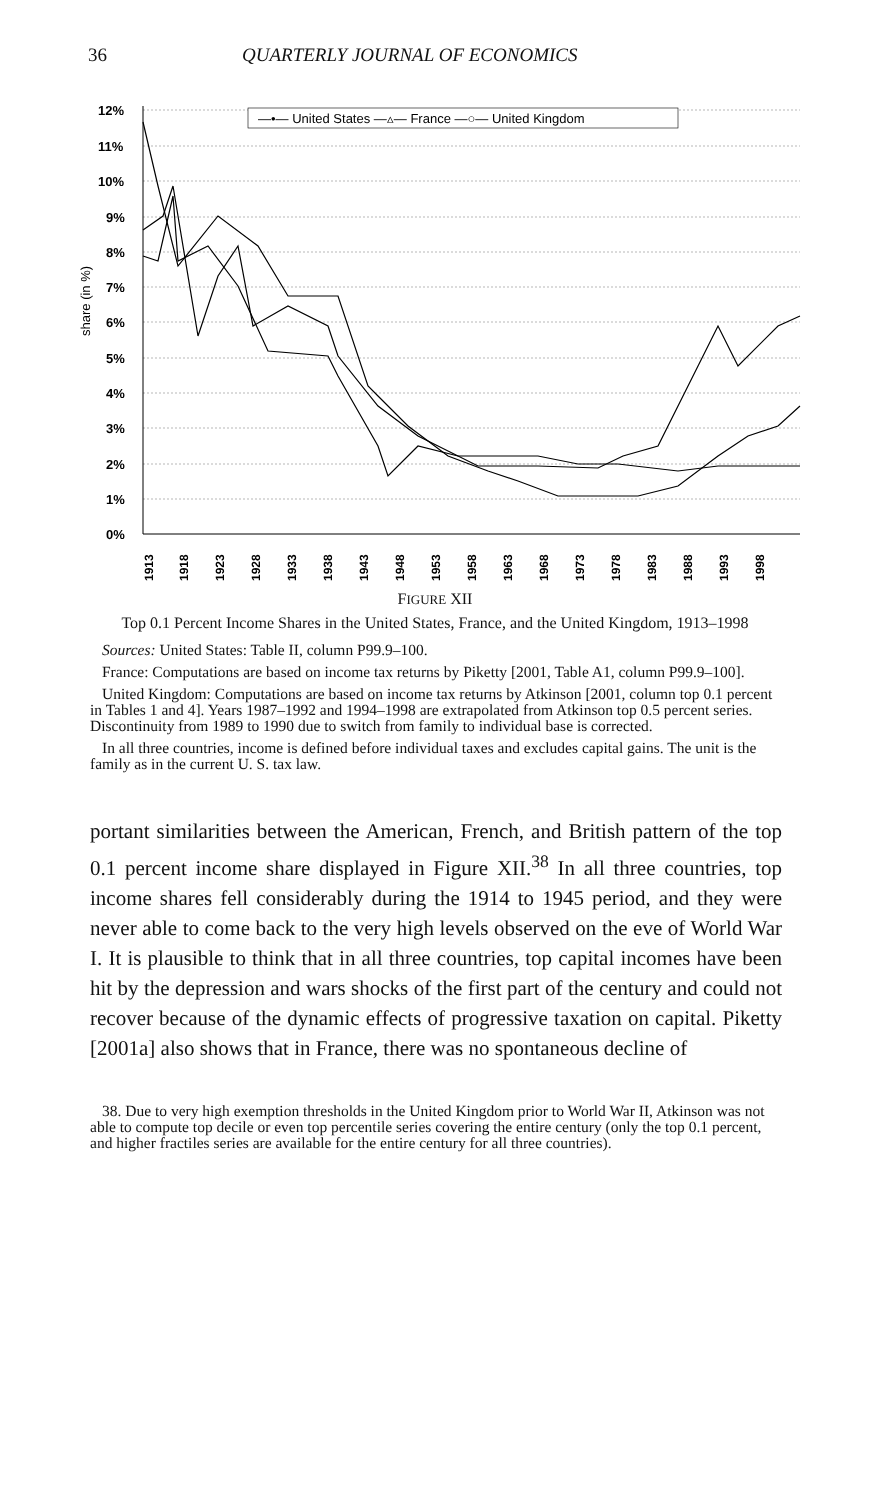36 QUARTERLY JOURNAL OF ECONOMICS
12%
11%
10%
9%
8%
7%
6%
5%
4%
3%
2%
1%
0%
share (in %)
—•— United States —▵— France —○— United Kingdom
1913
1918
1923
1928
1933
1938
1943
1948
1953
1958
1963
1968
1973
1978
1983
1988
1993
1998
FIGURE XII
Top 0.1 Percent Income Shares in the United States, France, and the United Kingdom, 1913–1998
Sources: United States: Table II, column P99.9–100.
France: Computations are based on income tax returns by Piketty [2001, Table A1, column P99.9–100].
United Kingdom: Computations are based on income tax returns by Atkinson [2001, column top 0.1 percent in Tables 1 and 4]. Years 1987–1992 and 1994–1998 are extrapolated from Atkinson top 0.5 percent series. Discontinuity from 1989 to 1990 due to switch from family to individual base is corrected.
In all three countries, income is defined before individual taxes and excludes capital gains. The unit is the family as in the current U. S. tax law.
portant similarities between the American, French, and British pattern of the top 0.1 percent income share displayed in Figure XII.<sup>38</sup> In all three countries, top income shares fell considerably during the 1914 to 1945 period, and they were never able to come back to the very high levels observed on the eve of World War I. It is plausible to think that in all three countries, top capital incomes have been hit by the depression and wars shocks of the first part of the century and could not recover because of the dynamic effects of progressive taxation on capital. Piketty [2001a] also shows that in France, there was no spontaneous decline of
38. Due to very high exemption thresholds in the United Kingdom prior to World War II, Atkinson was not able to compute top decile or even top percentile series covering the entire century (only the top 0.1 percent, and higher fractiles series are available for the entire century for all three countries).